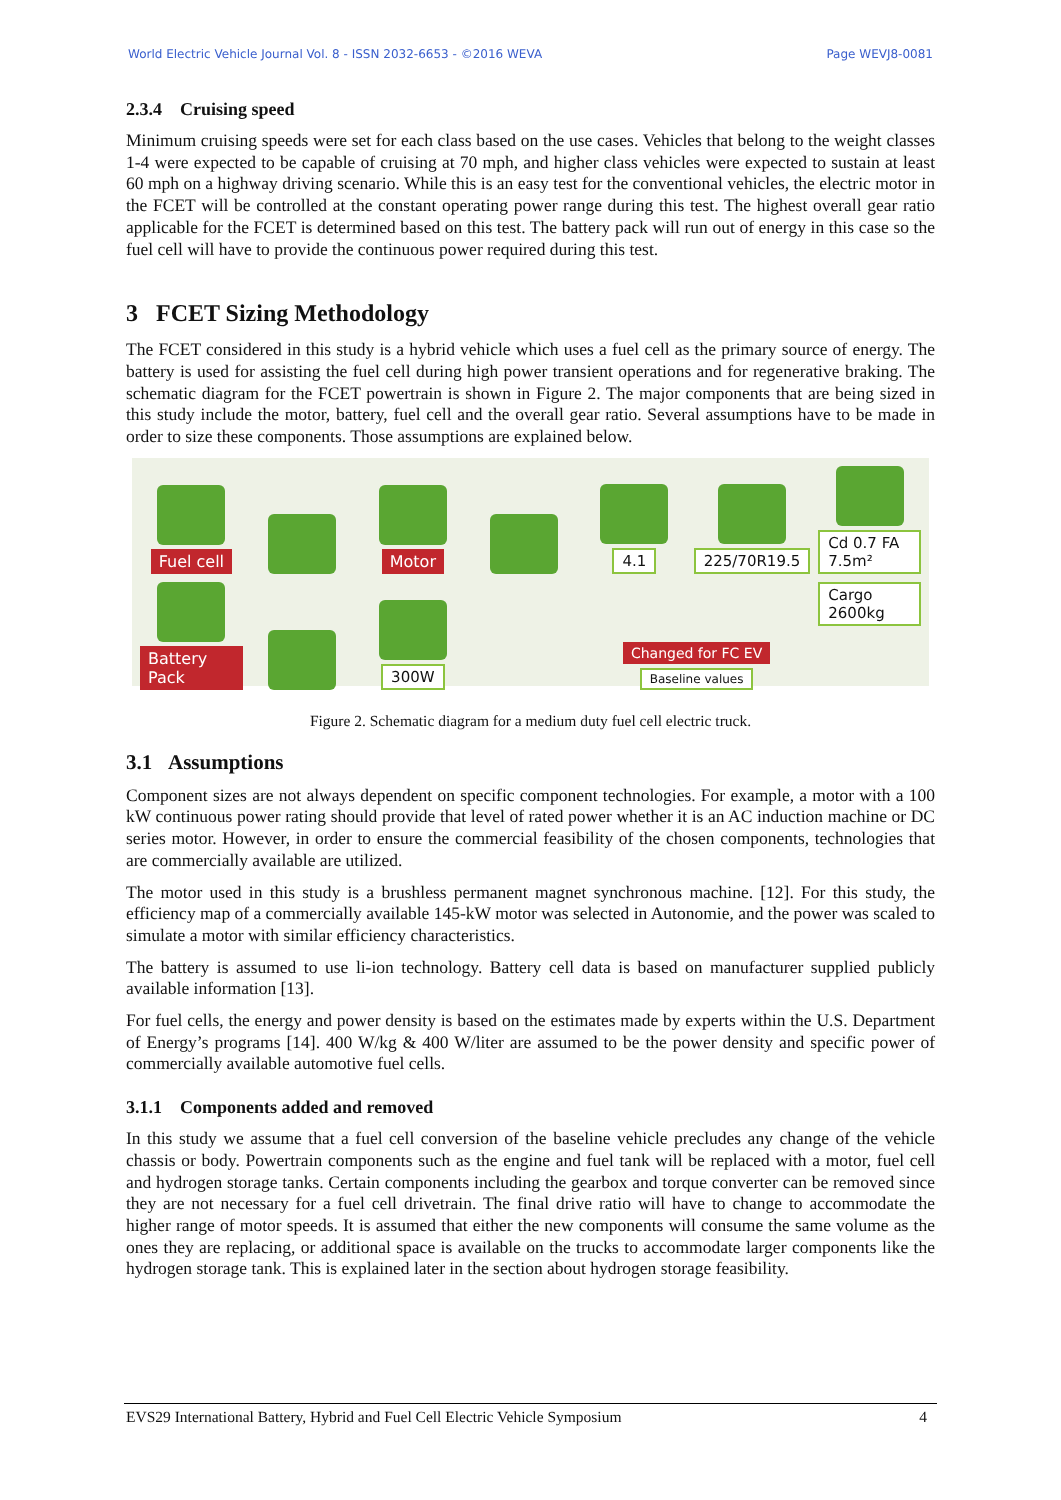World Electric Vehicle Journal Vol. 8 - ISSN 2032-6653 - ©2016 WEVA Page WEVJ8-0081
2.3.4 Cruising speed
Minimum cruising speeds were set for each class based on the use cases. Vehicles that belong to the weight classes 1-4 were expected to be capable of cruising at 70 mph, and higher class vehicles were expected to sustain at least 60 mph on a highway driving scenario. While this is an easy test for the conventional vehicles, the electric motor in the FCET will be controlled at the constant operating power range during this test. The highest overall gear ratio applicable for the FCET is determined based on this test. The battery pack will run out of energy in this case so the fuel cell will have to provide the continuous power required during this test.
3 FCET Sizing Methodology
The FCET considered in this study is a hybrid vehicle which uses a fuel cell as the primary source of energy. The battery is used for assisting the fuel cell during high power transient operations and for regenerative braking. The schematic diagram for the FCET powertrain is shown in Figure 2. The major components that are being sized in this study include the motor, battery, fuel cell and the overall gear ratio. Several assumptions have to be made in order to size these components. Those assumptions are explained below.
Fuel cell
Motor
4.1
225/70R19.5
Cd 0.7 FA 7.5m²
Battery Pack
300W
Changed for FC EV
Baseline values
Cargo 2600kg
Figure 2. Schematic diagram for a medium duty fuel cell electric truck.
3.1 Assumptions
Component sizes are not always dependent on specific component technologies. For example, a motor with a 100 kW continuous power rating should provide that level of rated power whether it is an AC induction machine or DC series motor. However, in order to ensure the commercial feasibility of the chosen components, technologies that are commercially available are utilized.
The motor used in this study is a brushless permanent magnet synchronous machine. [12]. For this study, the efficiency map of a commercially available 145-kW motor was selected in Autonomie, and the power was scaled to simulate a motor with similar efficiency characteristics.
The battery is assumed to use li-ion technology. Battery cell data is based on manufacturer supplied publicly available information [13].
For fuel cells, the energy and power density is based on the estimates made by experts within the U.S. Department of Energy’s programs [14]. 400 W/kg & 400 W/liter are assumed to be the power density and specific power of commercially available automotive fuel cells.
3.1.1 Components added and removed
In this study we assume that a fuel cell conversion of the baseline vehicle precludes any change of the vehicle chassis or body. Powertrain components such as the engine and fuel tank will be replaced with a motor, fuel cell and hydrogen storage tanks. Certain components including the gearbox and torque converter can be removed since they are not necessary for a fuel cell drivetrain. The final drive ratio will have to change to accommodate the higher range of motor speeds. It is assumed that either the new components will consume the same volume as the ones they are replacing, or additional space is available on the trucks to accommodate larger components like the hydrogen storage tank. This is explained later in the section about hydrogen storage feasibility.
EVS29 International Battery, Hybrid and Fuel Cell Electric Vehicle Symposium 4